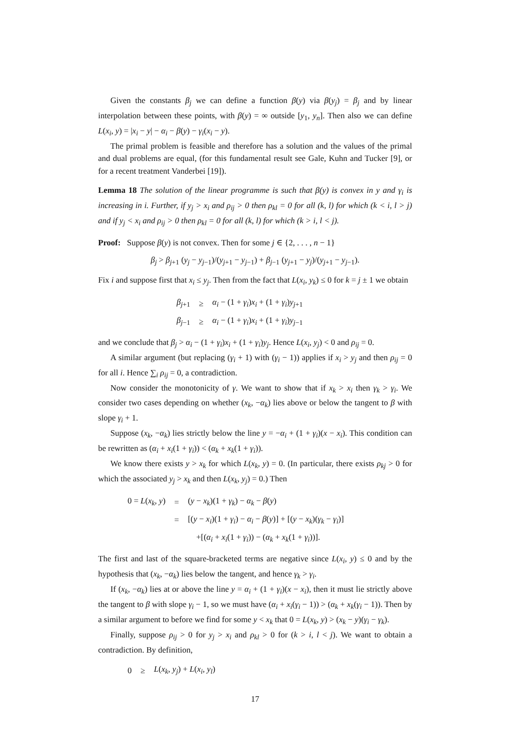Given the constants β<sub>j</sub> we can define a function β(y) via β(y<sub>j</sub>) = β<sub>j</sub> and by linear interpolation between these points, with β(y) = ∞ outside [y<sub>1</sub>, y<sub>n</sub>]. Then also we can define L(x<sub>i</sub>, y) = |x<sub>i</sub> − y| − α<sub>i</sub> − β(y) − γ<sub>i</sub>(x<sub>i</sub> − y).
The primal problem is feasible and therefore has a solution and the values of the primal and dual problems are equal, (for this fundamental result see Gale, Kuhn and Tucker [9], or for a recent treatment Vanderbei [19]).
Lemma 18 The solution of the linear programme is such that β(y) is convex in y and γ<sub>i</sub> is increasing in i. Further, if y<sub>j</sub> > x<sub>i</sub> and ρ<sub>ij</sub> > 0 then ρ<sub>kl</sub> = 0 for all (k, l) for which (k < i, l > j) and if y<sub>j</sub> < x<sub>i</sub> and ρ<sub>ij</sub> > 0 then ρ<sub>kl</sub> = 0 for all (k, l) for which (k > i, l < j).
Proof: Suppose β(y) is not convex. Then for some j ∈ {2, . . . , n − 1}
β<sub>j</sub> > β<sub>j+1</sub> (y<sub>j</sub> − y<sub>j−1</sub>)/(y<sub>j+1</sub> − y<sub>j−1</sub>) + β<sub>j−1</sub> (y<sub>j+1</sub> − y<sub>j</sub>)/(y<sub>j+1</sub> − y<sub>j−1</sub>).
Fix i and suppose first that x<sub>i</sub> ≤ y<sub>j</sub>. Then from the fact that L(x<sub>i</sub>, y<sub>k</sub>) ≤ 0 for k = j ± 1 we obtain
| β<sub>j+1</sub> | ≥ | α<sub>i</sub> − (1 + γ<sub>i</sub> ) x<sub>i</sub> + (1 + γ<sub>i</sub> ) y<sub>j+1</sub> |
| β<sub>j−1</sub> | ≥ | α<sub>i</sub> − (1 + γ<sub>i</sub> ) x<sub>i</sub> + (1 + γ<sub>i</sub> ) y<sub>j−1</sub> |
and we conclude that β<sub>j</sub> > α<sub>i</sub> − (1 + γ<sub>i</sub>)x<sub>i</sub> + (1 + γ<sub>i</sub>)y<sub>j</sub>. Hence L(x<sub>i</sub>, y<sub>j</sub>) < 0 and ρ<sub>ij</sub> = 0.
A similar argument (but replacing (γ<sub>i</sub> + 1) with (γ<sub>i</sub> − 1)) applies if x<sub>i</sub> > y<sub>j</sub> and then ρ<sub>ij</sub> = 0 for all i. Hence ∑<sub>i</sub> ρ<sub>ij</sub> = 0, a contradiction.
Now consider the monotonicity of γ. We want to show that if x<sub>k</sub> > x<sub>i</sub> then γ<sub>k</sub> > γ<sub>i</sub>. We consider two cases depending on whether (x<sub>k</sub>, −α<sub>k</sub>) lies above or below the tangent to β with slope γ<sub>i</sub> + 1.
Suppose (x<sub>k</sub>, −α<sub>k</sub>) lies strictly below the line y = −α<sub>i</sub> + (1 + γ<sub>i</sub>)(x − x<sub>i</sub>). This condition can be rewritten as (α<sub>i</sub> + x<sub>i</sub>(1 + γ<sub>i</sub>)) < (α<sub>k</sub> + x<sub>k</sub>(1 + γ<sub>i</sub>)).
We know there exists y > x<sub>k</sub> for which L(x<sub>k</sub>, y) = 0. (In particular, there exists ρ<sub>kj</sub> > 0 for which the associated y<sub>j</sub> > x<sub>k</sub> and then L(x<sub>k</sub>, y<sub>j</sub>) = 0.) Then
| 0 = L ( x<sub>k</sub> , y ) | = | ( y − x<sub>k</sub> )(1 + γ<sub>k</sub> ) − α<sub>k</sub> − β ( y ) |
| | = | [( y − x<sub>i</sub> )(1 + γ<sub>i</sub> ) − α<sub>i</sub> − β ( y )] + [( y − x<sub>k</sub> )( γ<sub>k</sub> − γ<sub>i</sub> )] |
| | | +[( α<sub>i</sub> + x<sub>i</sub> (1 + γ<sub>i</sub> )) − ( α<sub>k</sub> + x<sub>k</sub> (1 + γ<sub>i</sub> ))]. |
The first and last of the square-bracketed terms are negative since L(x<sub>i</sub>, y) ≤ 0 and by the hypothesis that (x<sub>k</sub>, −α<sub>k</sub>) lies below the tangent, and hence γ<sub>k</sub> > γ<sub>i</sub>.
If (x<sub>k</sub>, −α<sub>k</sub>) lies at or above the line y = α<sub>i</sub> + (1 + γ<sub>i</sub>)(x − x<sub>i</sub>), then it must lie strictly above the tangent to β with slope γ<sub>i</sub> − 1, so we must have (α<sub>i</sub> + x<sub>i</sub>(γ<sub>i</sub> − 1)) > (α<sub>k</sub> + x<sub>k</sub>(γ<sub>i</sub> − 1)). Then by a similar argument to before we find for some y < x<sub>k</sub> that 0 = L(x<sub>k</sub>, y) > (x<sub>k</sub> − y)(γ<sub>i</sub> − γ<sub>k</sub>).
Finally, suppose ρ<sub>ij</sub> > 0 for y<sub>j</sub> > x<sub>i</sub> and ρ<sub>kl</sub> > 0 for (k > i, l < j). We want to obtain a contradiction. By definition,
| 0 | ≥ | L ( x<sub>k</sub> , y<sub>j</sub> ) + L ( x<sub>i</sub> , y<sub>l</sub> ) |
17